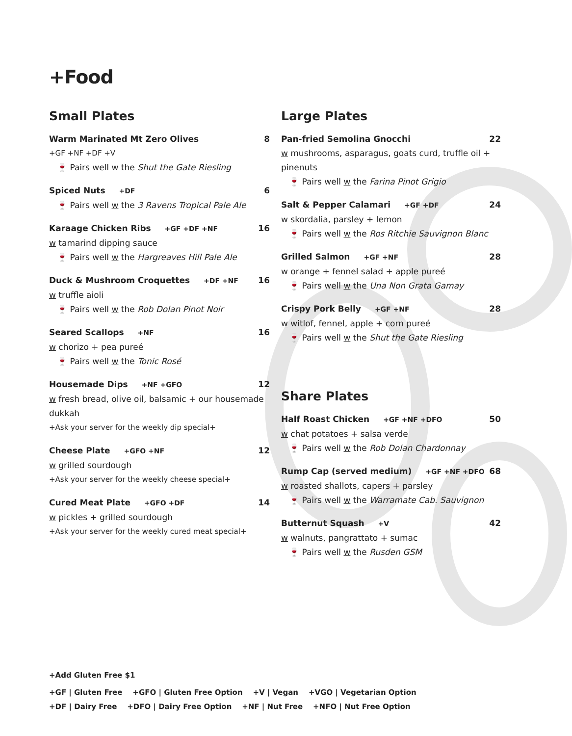+Food
Small Plates
Warm Marinated Mt Zero Olives 8
+GF +NF +DF +V
🍷 Pairs well w the Shut the Gate Riesling
Spiced Nuts +DF 6
🍷 Pairs well w the 3 Ravens Tropical Pale Ale
Karaage Chicken Ribs +GF +DF +NF 16
w tamarind dipping sauce
🍷 Pairs well w the Hargreaves Hill Pale Ale
Duck & Mushroom Croquettes +DF +NF 16
w truffle aioli
🍷 Pairs well w the Rob Dolan Pinot Noir
Seared Scallops +NF 16
w chorizo + pea pureé
🍷 Pairs well w the Tonic Rosé
Housemade Dips +NF +GFO 12
w fresh bread, olive oil, balsamic + our housemade dukkah
+Ask your server for the weekly dip special+
Cheese Plate +GFO +NF 12
w grilled sourdough
+Ask your server for the weekly cheese special+
Cured Meat Plate +GFO +DF 14
w pickles + grilled sourdough
+Ask your server for the weekly cured meat special+
Large Plates
Pan-fried Semolina Gnocchi 22
w mushrooms, asparagus, goats curd, truffle oil + pinenuts
🍷 Pairs well w the Farina Pinot Grigio
Salt & Pepper Calamari +GF +DF 24
w skordalia, parsley + lemon
🍷 Pairs well w the Ros Ritchie Sauvignon Blanc
Grilled Salmon +GF +NF 28
w orange + fennel salad + apple pureé
🍷 Pairs well w the Una Non Grata Gamay
Crispy Pork Belly +GF +NF 28
w witlof, fennel, apple + corn pureé
🍷 Pairs well w the Shut the Gate Riesling
Share Plates
Half Roast Chicken +GF +NF +DFO 50
w chat potatoes + salsa verde
🍷 Pairs well w the Rob Dolan Chardonnay
Rump Cap (served medium) +GF +NF +DFO 68
w roasted shallots, capers + parsley
🍷 Pairs well w the Warramate Cab. Sauvignon
Butternut Squash +V 42
w walnuts, pangrattato + sumac
🍷 Pairs well w the Rusden GSM
+Add Gluten Free $1
+GF | Gluten Free +GFO | Gluten Free Option +V | Vegan +VGO | Vegetarian Option
+DF | Dairy Free +DFO | Dairy Free Option +NF | Nut Free +NFO | Nut Free Option